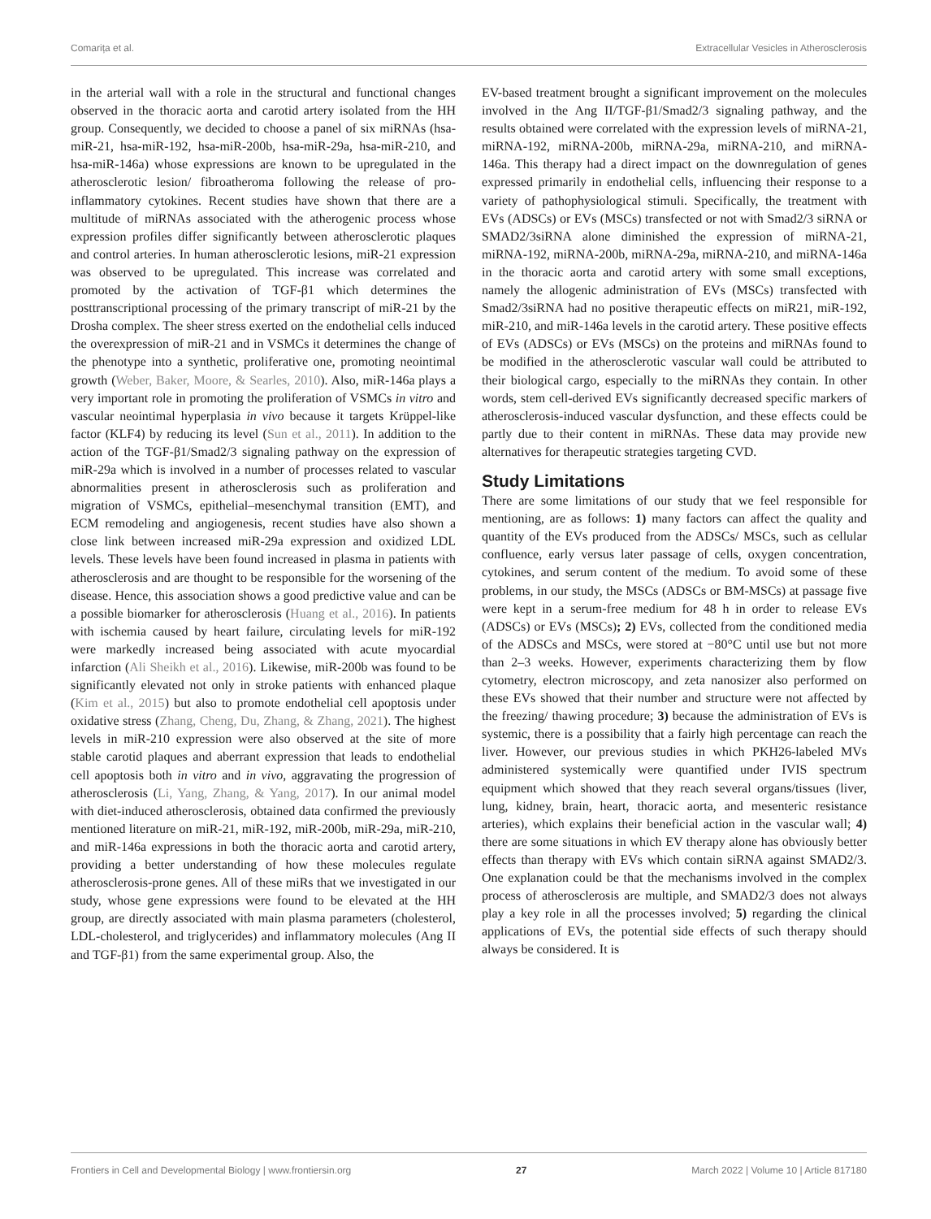Comarița et al. Extracellular Vesicles in Atherosclerosis
in the arterial wall with a role in the structural and functional changes observed in the thoracic aorta and carotid artery isolated from the HH group. Consequently, we decided to choose a panel of six miRNAs (hsa-miR-21, hsa-miR-192, hsa-miR-200b, hsa-miR-29a, hsa-miR-210, and hsa-miR-146a) whose expressions are known to be upregulated in the atherosclerotic lesion/ fibroatheroma following the release of pro-inflammatory cytokines. Recent studies have shown that there are a multitude of miRNAs associated with the atherogenic process whose expression profiles differ significantly between atherosclerotic plaques and control arteries. In human atherosclerotic lesions, miR-21 expression was observed to be upregulated. This increase was correlated and promoted by the activation of TGF-β1 which determines the posttranscriptional processing of the primary transcript of miR-21 by the Drosha complex. The sheer stress exerted on the endothelial cells induced the overexpression of miR-21 and in VSMCs it determines the change of the phenotype into a synthetic, proliferative one, promoting neointimal growth (Weber, Baker, Moore, & Searles, 2010). Also, miR-146a plays a very important role in promoting the proliferation of VSMCs in vitro and vascular neointimal hyperplasia in vivo because it targets Krüppel-like factor (KLF4) by reducing its level (Sun et al., 2011). In addition to the action of the TGF-β1/Smad2/3 signaling pathway on the expression of miR-29a which is involved in a number of processes related to vascular abnormalities present in atherosclerosis such as proliferation and migration of VSMCs, epithelial–mesenchymal transition (EMT), and ECM remodeling and angiogenesis, recent studies have also shown a close link between increased miR-29a expression and oxidized LDL levels. These levels have been found increased in plasma in patients with atherosclerosis and are thought to be responsible for the worsening of the disease. Hence, this association shows a good predictive value and can be a possible biomarker for atherosclerosis (Huang et al., 2016). In patients with ischemia caused by heart failure, circulating levels for miR-192 were markedly increased being associated with acute myocardial infarction (Ali Sheikh et al., 2016). Likewise, miR-200b was found to be significantly elevated not only in stroke patients with enhanced plaque (Kim et al., 2015) but also to promote endothelial cell apoptosis under oxidative stress (Zhang, Cheng, Du, Zhang, & Zhang, 2021). The highest levels in miR-210 expression were also observed at the site of more stable carotid plaques and aberrant expression that leads to endothelial cell apoptosis both in vitro and in vivo, aggravating the progression of atherosclerosis (Li, Yang, Zhang, & Yang, 2017). In our animal model with diet-induced atherosclerosis, obtained data confirmed the previously mentioned literature on miR-21, miR-192, miR-200b, miR-29a, miR-210, and miR-146a expressions in both the thoracic aorta and carotid artery, providing a better understanding of how these molecules regulate atherosclerosis-prone genes. All of these miRs that we investigated in our study, whose gene expressions were found to be elevated at the HH group, are directly associated with main plasma parameters (cholesterol, LDL-cholesterol, and triglycerides) and inflammatory molecules (Ang II and TGF-β1) from the same experimental group. Also, the
EV-based treatment brought a significant improvement on the molecules involved in the Ang II/TGF-β1/Smad2/3 signaling pathway, and the results obtained were correlated with the expression levels of miRNA-21, miRNA-192, miRNA-200b, miRNA-29a, miRNA-210, and miRNA-146a. This therapy had a direct impact on the downregulation of genes expressed primarily in endothelial cells, influencing their response to a variety of pathophysiological stimuli. Specifically, the treatment with EVs (ADSCs) or EVs (MSCs) transfected or not with Smad2/3 siRNA or SMAD2/3siRNA alone diminished the expression of miRNA-21, miRNA-192, miRNA-200b, miRNA-29a, miRNA-210, and miRNA-146a in the thoracic aorta and carotid artery with some small exceptions, namely the allogenic administration of EVs (MSCs) transfected with Smad2/3siRNA had no positive therapeutic effects on miR21, miR-192, miR-210, and miR-146a levels in the carotid artery. These positive effects of EVs (ADSCs) or EVs (MSCs) on the proteins and miRNAs found to be modified in the atherosclerotic vascular wall could be attributed to their biological cargo, especially to the miRNAs they contain. In other words, stem cell-derived EVs significantly decreased specific markers of atherosclerosis-induced vascular dysfunction, and these effects could be partly due to their content in miRNAs. These data may provide new alternatives for therapeutic strategies targeting CVD.
Study Limitations
There are some limitations of our study that we feel responsible for mentioning, are as follows: 1) many factors can affect the quality and quantity of the EVs produced from the ADSCs/ MSCs, such as cellular confluence, early versus later passage of cells, oxygen concentration, cytokines, and serum content of the medium. To avoid some of these problems, in our study, the MSCs (ADSCs or BM-MSCs) at passage five were kept in a serum-free medium for 48 h in order to release EVs (ADSCs) or EVs (MSCs); 2) EVs, collected from the conditioned media of the ADSCs and MSCs, were stored at −80°C until use but not more than 2–3 weeks. However, experiments characterizing them by flow cytometry, electron microscopy, and zeta nanosizer also performed on these EVs showed that their number and structure were not affected by the freezing/ thawing procedure; 3) because the administration of EVs is systemic, there is a possibility that a fairly high percentage can reach the liver. However, our previous studies in which PKH26-labeled MVs administered systemically were quantified under IVIS spectrum equipment which showed that they reach several organs/tissues (liver, lung, kidney, brain, heart, thoracic aorta, and mesenteric resistance arteries), which explains their beneficial action in the vascular wall; 4) there are some situations in which EV therapy alone has obviously better effects than therapy with EVs which contain siRNA against SMAD2/3. One explanation could be that the mechanisms involved in the complex process of atherosclerosis are multiple, and SMAD2/3 does not always play a key role in all the processes involved; 5) regarding the clinical applications of EVs, the potential side effects of such therapy should always be considered. It is
Frontiers in Cell and Developmental Biology | www.frontiersin.org 27 March 2022 | Volume 10 | Article 817180